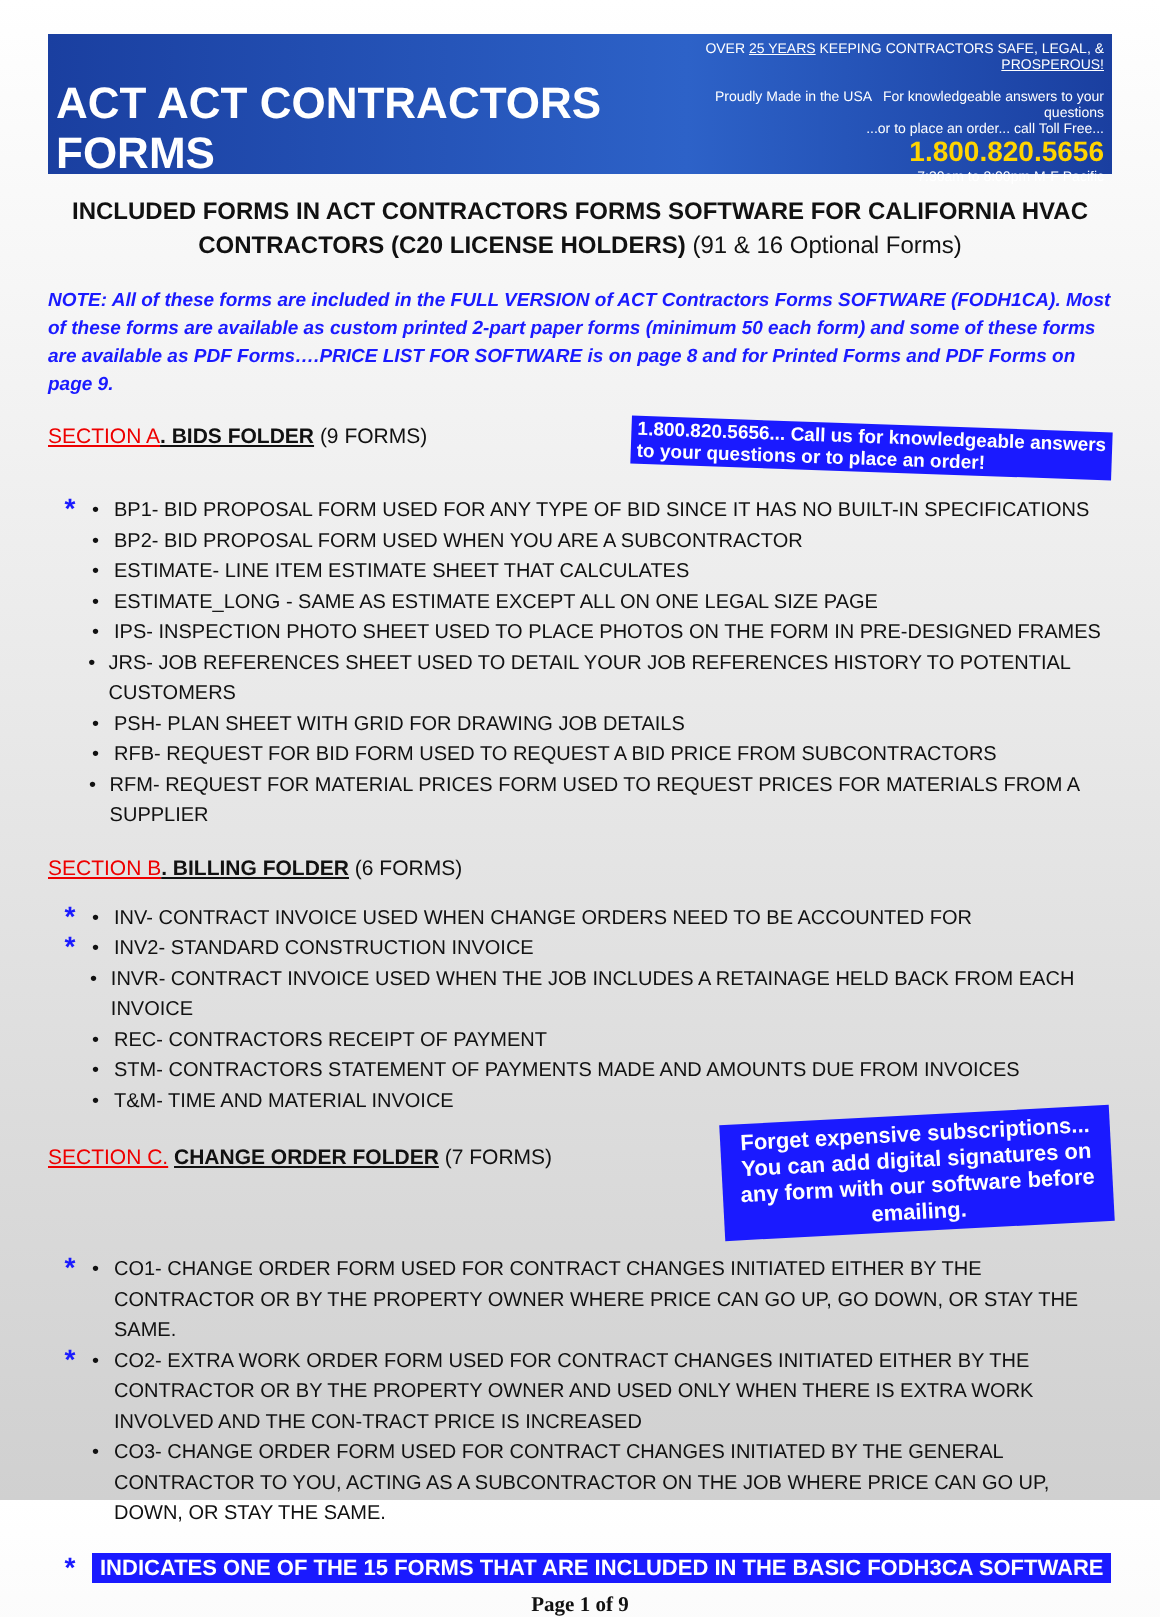ACT ACT CONTRACTORS FORMS
OVER 25 YEARS KEEPING CONTRACTORS SAFE, LEGAL, & PROSPEROUS!
Proudly Made in the USA For knowledgeable answers to your questions
...or to place an order... call Toll Free...
1.800.820.5656
7:30am to 8:00pm M-F Pacific
INCLUDED FORMS IN ACT CONTRACTORS FORMS SOFTWARE FOR CALIFORNIA HVAC CONTRACTORS (C20 LICENSE HOLDERS) (91 & 16 Optional Forms)
NOTE: All of these forms are included in the FULL VERSION of ACT Contractors Forms SOFTWARE (FODH1CA). Most of these forms are available as custom printed 2-part paper forms (minimum 50 each form) and some of these forms are available as PDF Forms….PRICE LIST FOR SOFTWARE is on page 8 and for Printed Forms and PDF Forms on page 9.
SECTION A. BIDS FOLDER (9 FORMS)
1.800.820.5656... Call us for knowledgeable answers
to your questions or to place an order!
* • BP1- BID PROPOSAL FORM USED FOR ANY TYPE OF BID SINCE IT HAS NO BUILT-IN SPECIFICATIONS
• BP2- BID PROPOSAL FORM USED WHEN YOU ARE A SUBCONTRACTOR
• ESTIMATE- LINE ITEM ESTIMATE SHEET THAT CALCULATES
• ESTIMATE_LONG - SAME AS ESTIMATE EXCEPT ALL ON ONE LEGAL SIZE PAGE
• IPS- INSPECTION PHOTO SHEET USED TO PLACE PHOTOS ON THE FORM IN PRE-DESIGNED FRAMES
• JRS- JOB REFERENCES SHEET USED TO DETAIL YOUR JOB REFERENCES HISTORY TO POTENTIAL CUSTOMERS
• PSH- PLAN SHEET WITH GRID FOR DRAWING JOB DETAILS
• RFB- REQUEST FOR BID FORM USED TO REQUEST A BID PRICE FROM SUBCONTRACTORS
• RFM- REQUEST FOR MATERIAL PRICES FORM USED TO REQUEST PRICES FOR MATERIALS FROM A SUPPLIER
SECTION B. BILLING FOLDER (6 FORMS)
* • INV- CONTRACT INVOICE USED WHEN CHANGE ORDERS NEED TO BE ACCOUNTED FOR
* • INV2- STANDARD CONSTRUCTION INVOICE
• INVR- CONTRACT INVOICE USED WHEN THE JOB INCLUDES A RETAINAGE HELD BACK FROM EACH INVOICE
• REC- CONTRACTORS RECEIPT OF PAYMENT
• STM- CONTRACTORS STATEMENT OF PAYMENTS MADE AND AMOUNTS DUE FROM INVOICES
• T&M- TIME AND MATERIAL INVOICE
SECTION C. CHANGE ORDER FOLDER (7 FORMS)
Forget expensive subscriptions... You can add digital signatures on any form with our software before emailing.
* • CO1- CHANGE ORDER FORM USED FOR CONTRACT CHANGES INITIATED EITHER BY THE CONTRACTOR OR BY THE PROPERTY OWNER WHERE PRICE CAN GO UP, GO DOWN, OR STAY THE SAME.
* • CO2- EXTRA WORK ORDER FORM USED FOR CONTRACT CHANGES INITIATED EITHER BY THE CONTRACTOR OR BY THE PROPERTY OWNER AND USED ONLY WHEN THERE IS EXTRA WORK INVOLVED AND THE CON-TRACT PRICE IS INCREASED
• CO3- CHANGE ORDER FORM USED FOR CONTRACT CHANGES INITIATED BY THE GENERAL CONTRACTOR TO YOU, ACTING AS A SUBCONTRACTOR ON THE JOB WHERE PRICE CAN GO UP, DOWN, OR STAY THE SAME.
* INDICATES ONE OF THE 15 FORMS THAT ARE INCLUDED IN THE BASIC FODH3CA SOFTWARE
Page 1 of 9